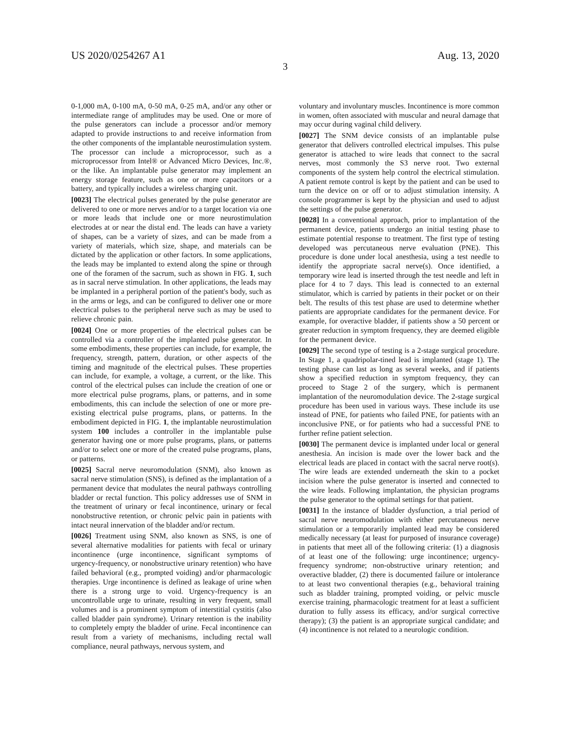US 2020/0254267 A1 Aug. 13, 2020
3
0-1,000 mA, 0-100 mA, 0-50 mA, 0-25 mA, and/or any other or intermediate range of amplitudes may be used. One or more of the pulse generators can include a processor and/or memory adapted to provide instructions to and receive information from the other components of the implantable neurostimulation system. The processor can include a microprocessor, such as a microprocessor from Intel® or Advanced Micro Devices, Inc.®, or the like. An implantable pulse generator may implement an energy storage feature, such as one or more capacitors or a battery, and typically includes a wireless charging unit.
[0023] The electrical pulses generated by the pulse generator are delivered to one or more nerves and/or to a target location via one or more leads that include one or more neurostimulation electrodes at or near the distal end. The leads can have a variety of shapes, can be a variety of sizes, and can be made from a variety of materials, which size, shape, and materials can be dictated by the application or other factors. In some applications, the leads may be implanted to extend along the spine or through one of the foramen of the sacrum, such as shown in FIG. 1, such as in sacral nerve stimulation. In other applications, the leads may be implanted in a peripheral portion of the patient's body, such as in the arms or legs, and can be configured to deliver one or more electrical pulses to the peripheral nerve such as may be used to relieve chronic pain.
[0024] One or more properties of the electrical pulses can be controlled via a controller of the implanted pulse generator. In some embodiments, these properties can include, for example, the frequency, strength, pattern, duration, or other aspects of the timing and magnitude of the electrical pulses. These properties can include, for example, a voltage, a current, or the like. This control of the electrical pulses can include the creation of one or more electrical pulse programs, plans, or patterns, and in some embodiments, this can include the selection of one or more pre-existing electrical pulse programs, plans, or patterns. In the embodiment depicted in FIG. 1, the implantable neurostimulation system 100 includes a controller in the implantable pulse generator having one or more pulse programs, plans, or patterns and/or to select one or more of the created pulse programs, plans, or patterns.
[0025] Sacral nerve neuromodulation (SNM), also known as sacral nerve stimulation (SNS), is defined as the implantation of a permanent device that modulates the neural pathways controlling bladder or rectal function. This policy addresses use of SNM in the treatment of urinary or fecal incontinence, urinary or fecal nonobstructive retention, or chronic pelvic pain in patients with intact neural innervation of the bladder and/or rectum.
[0026] Treatment using SNM, also known as SNS, is one of several alternative modalities for patients with fecal or urinary incontinence (urge incontinence, significant symptoms of urgency-frequency, or nonobstructive urinary retention) who have failed behavioral (e.g., prompted voiding) and/or pharmacologic therapies. Urge incontinence is defined as leakage of urine when there is a strong urge to void. Urgency-frequency is an uncontrollable urge to urinate, resulting in very frequent, small volumes and is a prominent symptom of interstitial cystitis (also called bladder pain syndrome). Urinary retention is the inability to completely empty the bladder of urine. Fecal incontinence can result from a variety of mechanisms, including rectal wall compliance, neural pathways, nervous system, and
voluntary and involuntary muscles. Incontinence is more common in women, often associated with muscular and neural damage that may occur during vaginal child delivery.
[0027] The SNM device consists of an implantable pulse generator that delivers controlled electrical impulses. This pulse generator is attached to wire leads that connect to the sacral nerves, most commonly the S3 nerve root. Two external components of the system help control the electrical stimulation. A patient remote control is kept by the patient and can be used to turn the device on or off or to adjust stimulation intensity. A console programmer is kept by the physician and used to adjust the settings of the pulse generator.
[0028] In a conventional approach, prior to implantation of the permanent device, patients undergo an initial testing phase to estimate potential response to treatment. The first type of testing developed was percutaneous nerve evaluation (PNE). This procedure is done under local anesthesia, using a test needle to identify the appropriate sacral nerve(s). Once identified, a temporary wire lead is inserted through the test needle and left in place for 4 to 7 days. This lead is connected to an external stimulator, which is carried by patients in their pocket or on their belt. The results of this test phase are used to determine whether patients are appropriate candidates for the permanent device. For example, for overactive bladder, if patients show a 50 percent or greater reduction in symptom frequency, they are deemed eligible for the permanent device.
[0029] The second type of testing is a 2-stage surgical procedure. In Stage 1, a quadripolar-tined lead is implanted (stage 1). The testing phase can last as long as several weeks, and if patients show a specified reduction in symptom frequency, they can proceed to Stage 2 of the surgery, which is permanent implantation of the neuromodulation device. The 2-stage surgical procedure has been used in various ways. These include its use instead of PNE, for patients who failed PNE, for patients with an inconclusive PNE, or for patients who had a successful PNE to further refine patient selection.
[0030] The permanent device is implanted under local or general anesthesia. An incision is made over the lower back and the electrical leads are placed in contact with the sacral nerve root(s). The wire leads are extended underneath the skin to a pocket incision where the pulse generator is inserted and connected to the wire leads. Following implantation, the physician programs the pulse generator to the optimal settings for that patient.
[0031] In the instance of bladder dysfunction, a trial period of sacral nerve neuromodulation with either percutaneous nerve stimulation or a temporarily implanted lead may be considered medically necessary (at least for purposed of insurance coverage) in patients that meet all of the following criteria: (1) a diagnosis of at least one of the following: urge incontinence; urgency-frequency syndrome; non-obstructive urinary retention; and overactive bladder, (2) there is documented failure or intolerance to at least two conventional therapies (e.g., behavioral training such as bladder training, prompted voiding, or pelvic muscle exercise training, pharmacologic treatment for at least a sufficient duration to fully assess its efficacy, and/or surgical corrective therapy); (3) the patient is an appropriate surgical candidate; and (4) incontinence is not related to a neurologic condition.